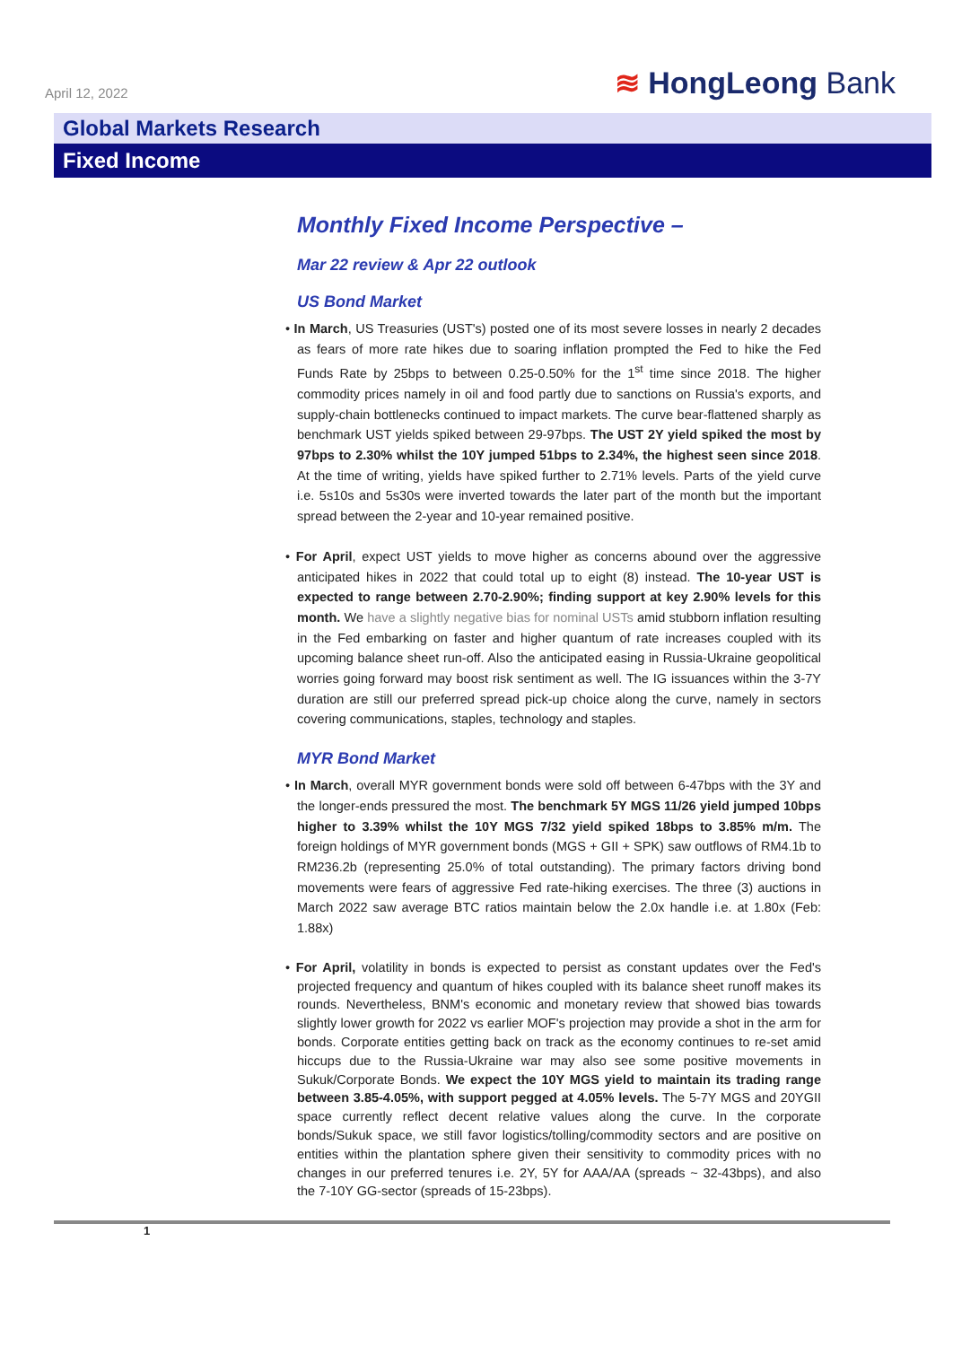April 12, 2022
≋ HongLeong Bank
Global Markets Research
Fixed Income
Monthly Fixed Income Perspective –
Mar 22 review & Apr 22 outlook
US Bond Market
• In March, US Treasuries (UST's) posted one of its most severe losses in nearly 2 decades as fears of more rate hikes due to soaring inflation prompted the Fed to hike the Fed Funds Rate by 25bps to between 0.25-0.50% for the 1<sup>st</sup> time since 2018. The higher commodity prices namely in oil and food partly due to sanctions on Russia's exports, and supply-chain bottlenecks continued to impact markets. The curve bear-flattened sharply as benchmark UST yields spiked between 29-97bps. The UST 2Y yield spiked the most by 97bps to 2.30% whilst the 10Y jumped 51bps to 2.34%, the highest seen since 2018. At the time of writing, yields have spiked further to 2.71% levels. Parts of the yield curve i.e. 5s10s and 5s30s were inverted towards the later part of the month but the important spread between the 2-year and 10-year remained positive.
• For April, expect UST yields to move higher as concerns abound over the aggressive anticipated hikes in 2022 that could total up to eight (8) instead. The 10-year UST is expected to range between 2.70-2.90%; finding support at key 2.90% levels for this month. We have a slightly negative bias for nominal USTs amid stubborn inflation resulting in the Fed embarking on faster and higher quantum of rate increases coupled with its upcoming balance sheet run-off. Also the anticipated easing in Russia-Ukraine geopolitical worries going forward may boost risk sentiment as well. The IG issuances within the 3-7Y duration are still our preferred spread pick-up choice along the curve, namely in sectors covering communications, staples, technology and staples.
MYR Bond Market
• In March, overall MYR government bonds were sold off between 6-47bps with the 3Y and the longer-ends pressured the most. The benchmark 5Y MGS 11/26 yield jumped 10bps higher to 3.39% whilst the 10Y MGS 7/32 yield spiked 18bps to 3.85% m/m. The foreign holdings of MYR government bonds (MGS + GII + SPK) saw outflows of RM4.1b to RM236.2b (representing 25.0% of total outstanding). The primary factors driving bond movements were fears of aggressive Fed rate-hiking exercises. The three (3) auctions in March 2022 saw average BTC ratios maintain below the 2.0x handle i.e. at 1.80x (Feb: 1.88x)
• For April, volatility in bonds is expected to persist as constant updates over the Fed's projected frequency and quantum of hikes coupled with its balance sheet runoff makes its rounds. Nevertheless, BNM's economic and monetary review that showed bias towards slightly lower growth for 2022 vs earlier MOF's projection may provide a shot in the arm for bonds. Corporate entities getting back on track as the economy continues to re-set amid hiccups due to the Russia-Ukraine war may also see some positive movements in Sukuk/Corporate Bonds. We expect the 10Y MGS yield to maintain its trading range between 3.85-4.05%, with support pegged at 4.05% levels. The 5-7Y MGS and 20YGII space currently reflect decent relative values along the curve. In the corporate bonds/Sukuk space, we still favor logistics/tolling/commodity sectors and are positive on entities within the plantation sphere given their sensitivity to commodity prices with no changes in our preferred tenures i.e. 2Y, 5Y for AAA/AA (spreads ~ 32-43bps), and also the 7-10Y GG-sector (spreads of 15-23bps).
1